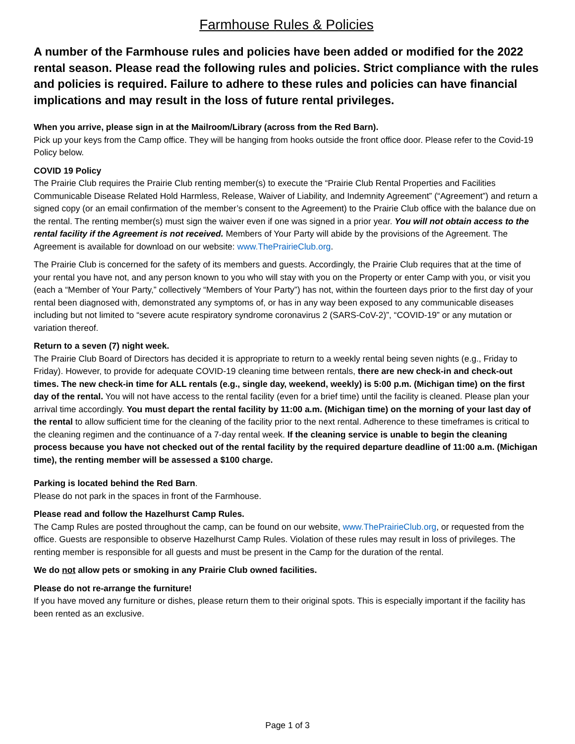Farmhouse Rules & Policies
A number of the Farmhouse rules and policies have been added or modified for the 2022 rental season. Please read the following rules and policies. Strict compliance with the rules and policies is required. Failure to adhere to these rules and policies can have financial implications and may result in the loss of future rental privileges.
When you arrive, please sign in at the Mailroom/Library (across from the Red Barn).
Pick up your keys from the Camp office. They will be hanging from hooks outside the front office door. Please refer to the Covid-19 Policy below.
COVID 19 Policy
The Prairie Club requires the Prairie Club renting member(s) to execute the “Prairie Club Rental Properties and Facilities Communicable Disease Related Hold Harmless, Release, Waiver of Liability, and Indemnity Agreement” (“Agreement”) and return a signed copy (or an email confirmation of the member’s consent to the Agreement) to the Prairie Club office with the balance due on the rental. The renting member(s) must sign the waiver even if one was signed in a prior year. You will not obtain access to the rental facility if the Agreement is not received. Members of Your Party will abide by the provisions of the Agreement. The Agreement is available for download on our website: www.ThePrairieClub.org.
The Prairie Club is concerned for the safety of its members and guests. Accordingly, the Prairie Club requires that at the time of your rental you have not, and any person known to you who will stay with you on the Property or enter Camp with you, or visit you (each a “Member of Your Party,” collectively “Members of Your Party”) has not, within the fourteen days prior to the first day of your rental been diagnosed with, demonstrated any symptoms of, or has in any way been exposed to any communicable diseases including but not limited to “severe acute respiratory syndrome coronavirus 2 (SARS-CoV-2)”, “COVID-19” or any mutation or variation thereof.
Return to a seven (7) night week.
The Prairie Club Board of Directors has decided it is appropriate to return to a weekly rental being seven nights (e.g., Friday to Friday). However, to provide for adequate COVID-19 cleaning time between rentals, there are new check-in and check-out times. The new check-in time for ALL rentals (e.g., single day, weekend, weekly) is 5:00 p.m. (Michigan time) on the first day of the rental. You will not have access to the rental facility (even for a brief time) until the facility is cleaned. Please plan your arrival time accordingly. You must depart the rental facility by 11:00 a.m. (Michigan time) on the morning of your last day of the rental to allow sufficient time for the cleaning of the facility prior to the next rental. Adherence to these timeframes is critical to the cleaning regimen and the continuance of a 7-day rental week. If the cleaning service is unable to begin the cleaning process because you have not checked out of the rental facility by the required departure deadline of 11:00 a.m. (Michigan time), the renting member will be assessed a $100 charge.
Parking is located behind the Red Barn.
Please do not park in the spaces in front of the Farmhouse.
Please read and follow the Hazelhurst Camp Rules.
The Camp Rules are posted throughout the camp, can be found on our website, www.ThePrairieClub.org, or requested from the office. Guests are responsible to observe Hazelhurst Camp Rules. Violation of these rules may result in loss of privileges. The renting member is responsible for all guests and must be present in the Camp for the duration of the rental.
We do not allow pets or smoking in any Prairie Club owned facilities.
Please do not re-arrange the furniture!
If you have moved any furniture or dishes, please return them to their original spots. This is especially important if the facility has been rented as an exclusive.
Page 1 of 3